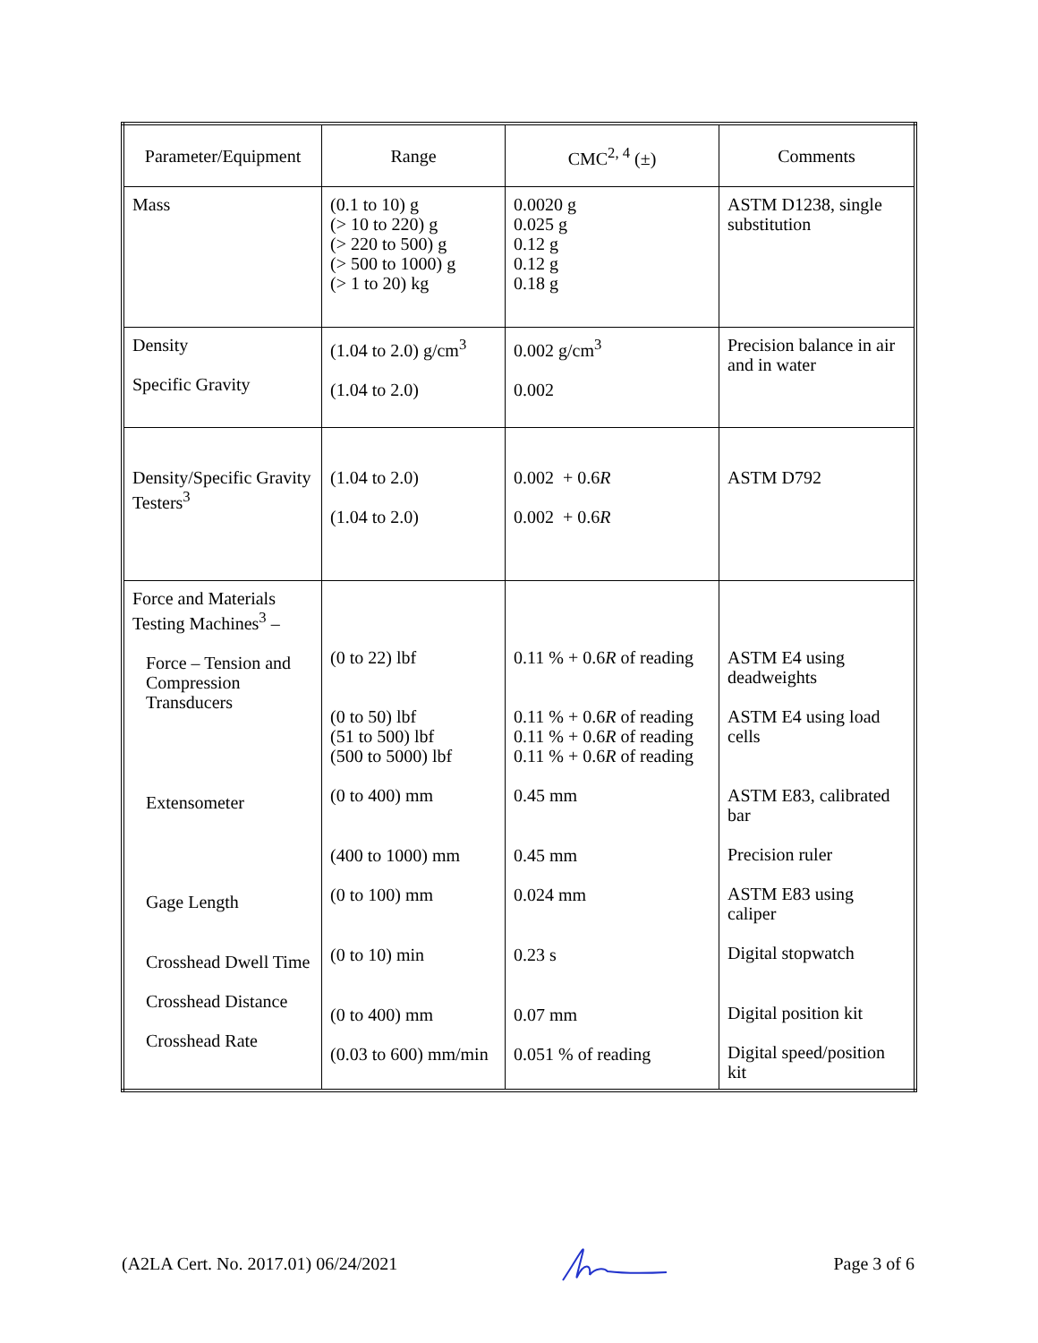| Parameter/Equipment | Range | CMC<sup>2, 4</sup> (±) | Comments |
| --- | --- | --- | --- |
| Mass | (0.1 to 10) g (> 10 to 220) g (> 220 to 500) g (> 500 to 1000) g (> 1 to 20) kg | 0.0020 g 0.025 g 0.12 g 0.12 g 0.18 g | ASTM D1238, single substitution |
| Density Specific Gravity | (1.04 to 2.0) g/cm<sup>3</sup> (1.04 to 2.0) | 0.002 g/cm<sup>3</sup> 0.002 | Precision balance in air and in water |
| Density/Specific Gravity Testers<sup>3</sup> | (1.04 to 2.0) (1.04 to 2.0) | 0.002 + 0.6 R 0.002 + 0.6 R | ASTM D792 |
| Force and Materials Testing Machines<sup>3</sup> – Force – Tension and Compression Transducers Extensometer Gage Length Crosshead Dwell Time Crosshead Distance Crosshead Rate | (0 to 22) lbf (0 to 50) lbf (51 to 500) lbf (500 to 5000) lbf (0 to 400) mm (400 to 1000) mm (0 to 100) mm (0 to 10) min (0 to 400) mm (0.03 to 600) mm/min | 0.11 % + 0.6 R of reading 0.11 % + 0.6 R of reading 0.11 % + 0.6 R of reading 0.11 % + 0.6 R of reading 0.45 mm 0.45 mm 0.024 mm 0.23 s 0.07 mm 0.051 % of reading | ASTM E4 using deadweights ASTM E4 using load cells ASTM E83, calibrated bar Precision ruler ASTM E83 using caliper Digital stopwatch Digital position kit Digital speed/position kit |
(A2LA Cert. No. 2017.01) 06/24/2021 Page 3 of 6